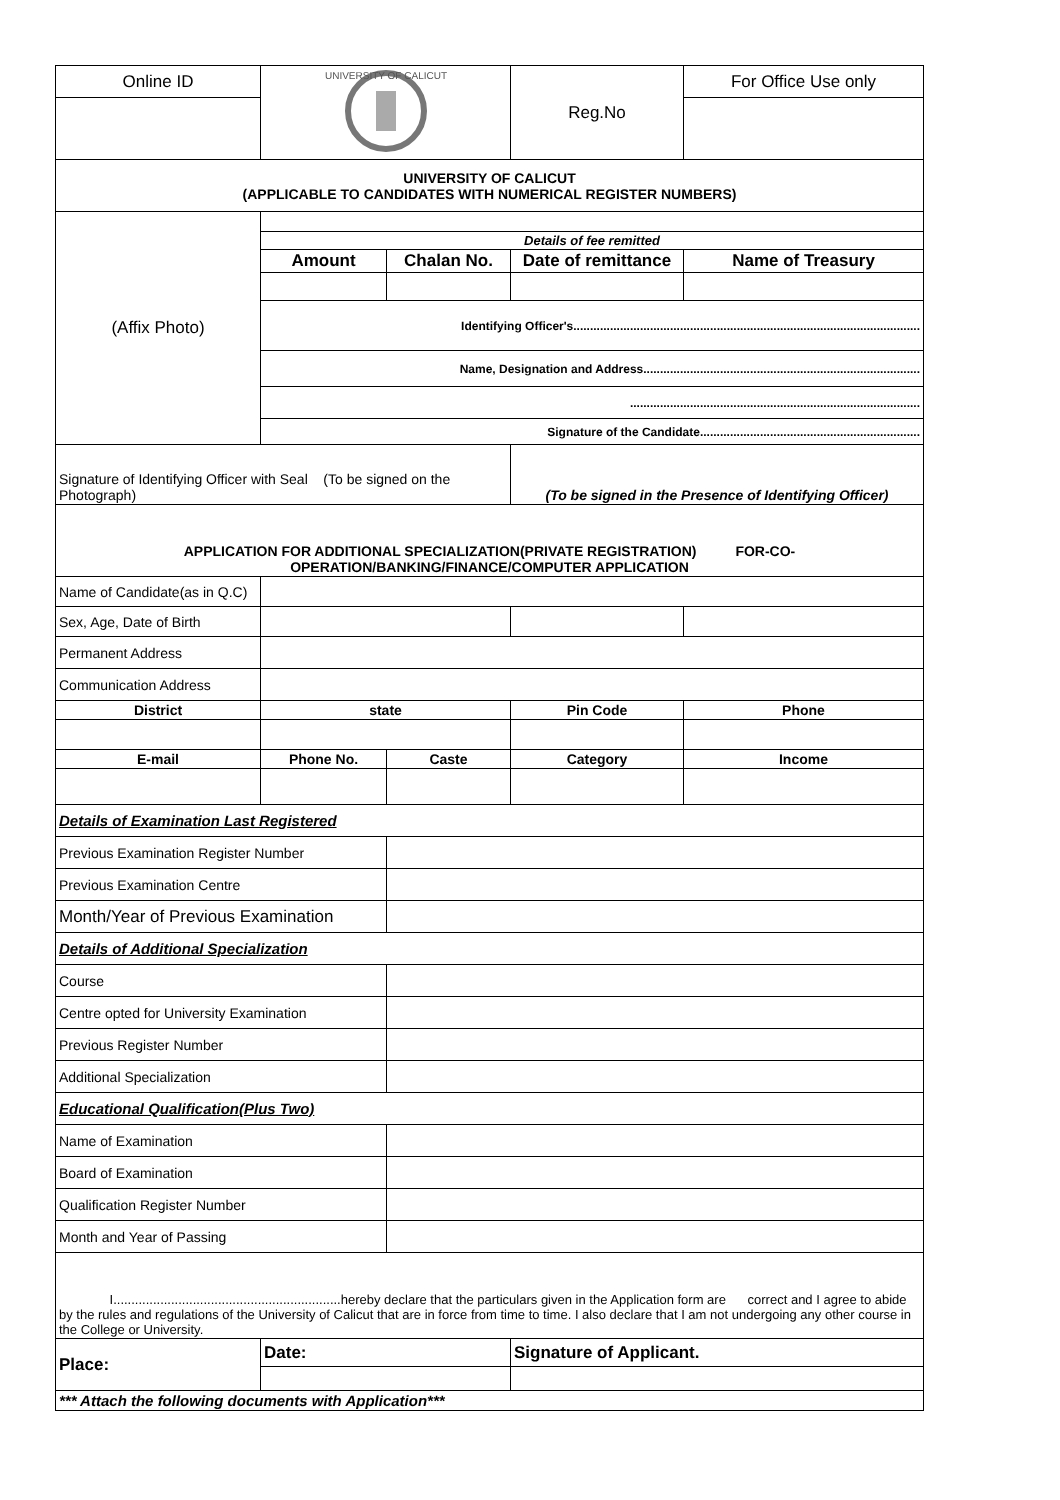| Online ID | UNIVERSITY OF CALICUT | | Reg.No | For Office Use only |
| UNIVERSITY OF CALICUT (APPLICABLE TO CANDIDATES WITH NUMERICAL REGISTER NUMBERS) | | | | |
| (Affix Photo) | | | | |
| | Details of fee remitted | | | |
| | Amount | Chalan No. | Date of remittance | Name of Treasury |
| | Identifying Officer's........................................................................................................ | | | |
| | Name, Designation and Address................................................................................... | | | |
| | ....................................................................................... | | | |
| | Signature of the Candidate.................................................................. | | | |
| Signature of Identifying Officer with Seal (To be signed on the Photograph) | | | (To be signed in the Presence of Identifying Officer) | |
| APPLICATION FOR ADDITIONAL SPECIALIZATION(PRIVATE REGISTRATION) FOR-CO-OPERATION/BANKING/FINANCE/COMPUTER APPLICATION | | | | |
| Name of Candidate(as in Q.C) | | | | |
| Sex, Age, Date of Birth | | | | |
| Permanent Address | | | | |
| Communication Address | | | | |
| District | state | | Pin Code | Phone |
| E-mail | Phone No. | Caste | Category | Income |
| Details of Examination Last Registered | | | | |
| Previous Examination Register Number | | | | |
| Previous Examination Centre | | | | |
| Month/Year of Previous Examination | | | | |
| Details of Additional Specialization | | | | |
| Course | | | | |
| Centre opted for University Examination | | | | |
| Previous Register Number | | | | |
| Additional Specialization | | | | |
| Educational Qualification(Plus Two) | | | | |
| Name of Examination | | | | |
| Board of Examination | | | | |
| Qualification Register Number | | | | |
| Month and Year of Passing | | | | |
| I...............................................................hereby declare that the particulars given in the Application form are correct and I agree to abide by the rules and regulations of the University of Calicut that are in force from time to time. I also declare that I am not undergoing any other course in the College or University. | | | | |
| Place: | Date: | | Signature of Applicant. | |
| *** Attach the following documents with Application*** | | | | |